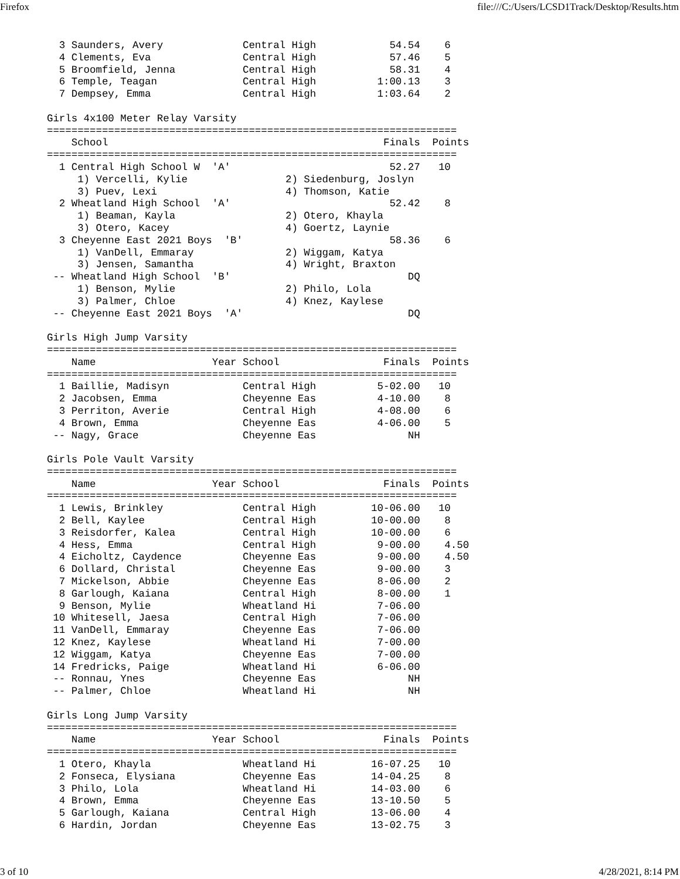Firefox file:///C:/Users/LCSD1Track/Desktop/Results.htm
  3 Saunders, Avery             Central High            54.54    6
  4 Clements, Eva               Central High            57.46    5
  5 Broomfield, Jenna           Central High            58.31    4
  6 Temple, Teagan              Central High          1:00.13    3
  7 Dempsey, Emma               Central High          1:03.64    2

Girls 4x100 Meter Relay Varsity
===================================================================
    School                                             Finals  Points
===================================================================
  1 Central High School W  'A'                          52.27   10
     1) Vercelli, Kylie                2) Siedenburg, Joslyn
     3) Puev, Lexi                     4) Thomson, Katie
  2 Wheatland High School  'A'                          52.42    8
     1) Beaman, Kayla                  2) Otero, Khayla
     3) Otero, Kacey                   4) Goertz, Laynie
  3 Cheyenne East 2021 Boys  'B'                        58.36    6
     1) VanDell, Emmaray               2) Wiggam, Katya
     3) Jensen, Samantha               4) Wright, Braxton
 -- Wheatland High School  'B'                             DQ
     1) Benson, Mylie                  2) Philo, Lola
     3) Palmer, Chloe                  4) Knez, Kaylese
 -- Cheyenne East 2021 Boys  'A'                           DQ

Girls High Jump Varsity
===================================================================
    Name                   Year School                 Finals  Points
===================================================================
  1 Baillie, Madisyn            Central High          5-02.00   10
  2 Jacobsen, Emma              Cheyenne Eas          4-10.00    8
  3 Perriton, Averie            Central High          4-08.00    6
  4 Brown, Emma                 Cheyenne Eas          4-06.00    5
 -- Nagy, Grace                 Cheyenne Eas               NH

Girls Pole Vault Varsity
===================================================================
    Name                   Year School                 Finals  Points
===================================================================
  1 Lewis, Brinkley             Central High         10-06.00   10
  2 Bell, Kaylee                Central High         10-00.00    8
  3 Reisdorfer, Kalea           Central High         10-00.00    6
  4 Hess, Emma                  Central High          9-00.00    4.50
  4 Eicholtz, Caydence          Cheyenne Eas          9-00.00    4.50
  6 Dollard, Christal           Cheyenne Eas          9-00.00    3
  7 Mickelson, Abbie            Cheyenne Eas          8-06.00    2
  8 Garlough, Kaiana            Central High          8-00.00    1
  9 Benson, Mylie               Wheatland Hi          7-06.00
 10 Whitesell, Jaesa            Central High          7-06.00
 11 VanDell, Emmaray            Cheyenne Eas          7-06.00
 12 Knez, Kaylese               Wheatland Hi          7-00.00
 12 Wiggam, Katya               Cheyenne Eas          7-00.00
 14 Fredricks, Paige            Wheatland Hi          6-06.00
 -- Ronnau, Ynes                Cheyenne Eas               NH
 -- Palmer, Chloe               Wheatland Hi               NH

Girls Long Jump Varsity
===================================================================
    Name                   Year School                 Finals  Points
===================================================================
  1 Otero, Khayla               Wheatland Hi         16-07.25   10
  2 Fonseca, Elysiana           Cheyenne Eas         14-04.25    8
  3 Philo, Lola                 Wheatland Hi         14-03.00    6
  4 Brown, Emma                 Cheyenne Eas         13-10.50    5
  5 Garlough, Kaiana            Central High         13-06.00    4
  6 Hardin, Jordan              Cheyenne Eas         13-02.75    3
3 of 10 4/28/2021, 8:14 PM